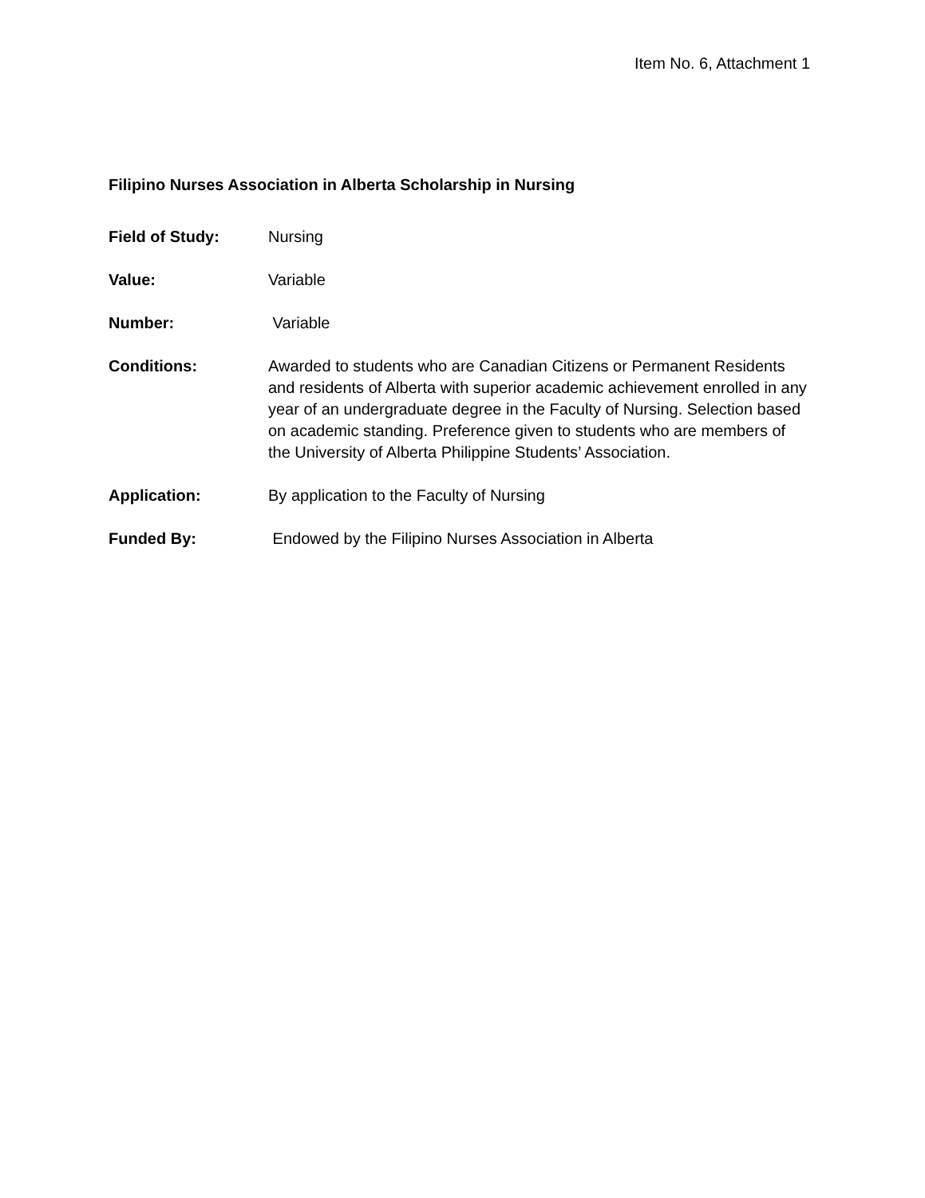Item No. 6, Attachment 1
Filipino Nurses Association in Alberta Scholarship in Nursing
Field of Study: Nursing
Value: Variable
Number: Variable
Conditions: Awarded to students who are Canadian Citizens or Permanent Residents and residents of Alberta with superior academic achievement enrolled in any year of an undergraduate degree in the Faculty of Nursing. Selection based on academic standing. Preference given to students who are members of the University of Alberta Philippine Students’ Association.
Application: By application to the Faculty of Nursing
Funded By: Endowed by the Filipino Nurses Association in Alberta